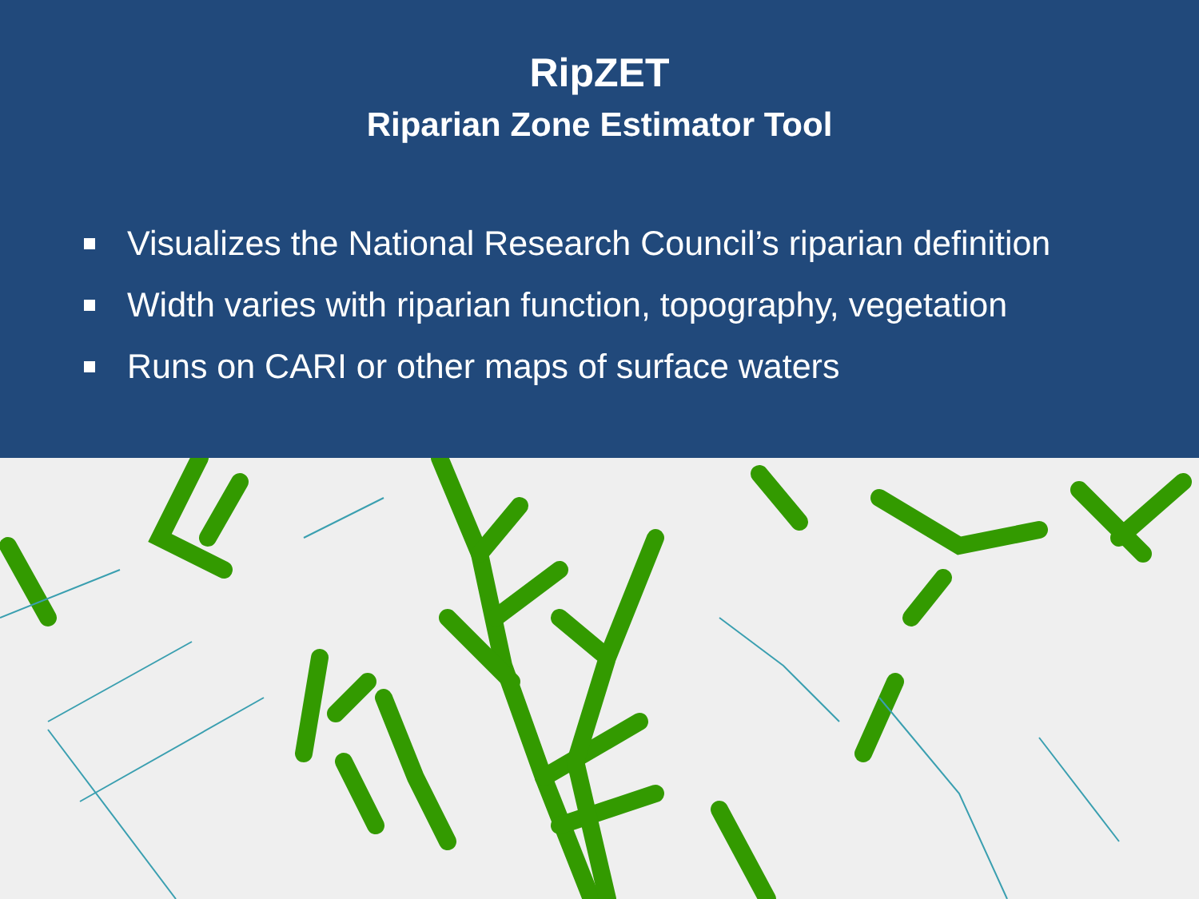RipZET
Riparian Zone Estimator Tool
Visualizes the National Research Council’s riparian definition
Width varies with riparian function, topography, vegetation
Runs on CARI or other maps of surface waters